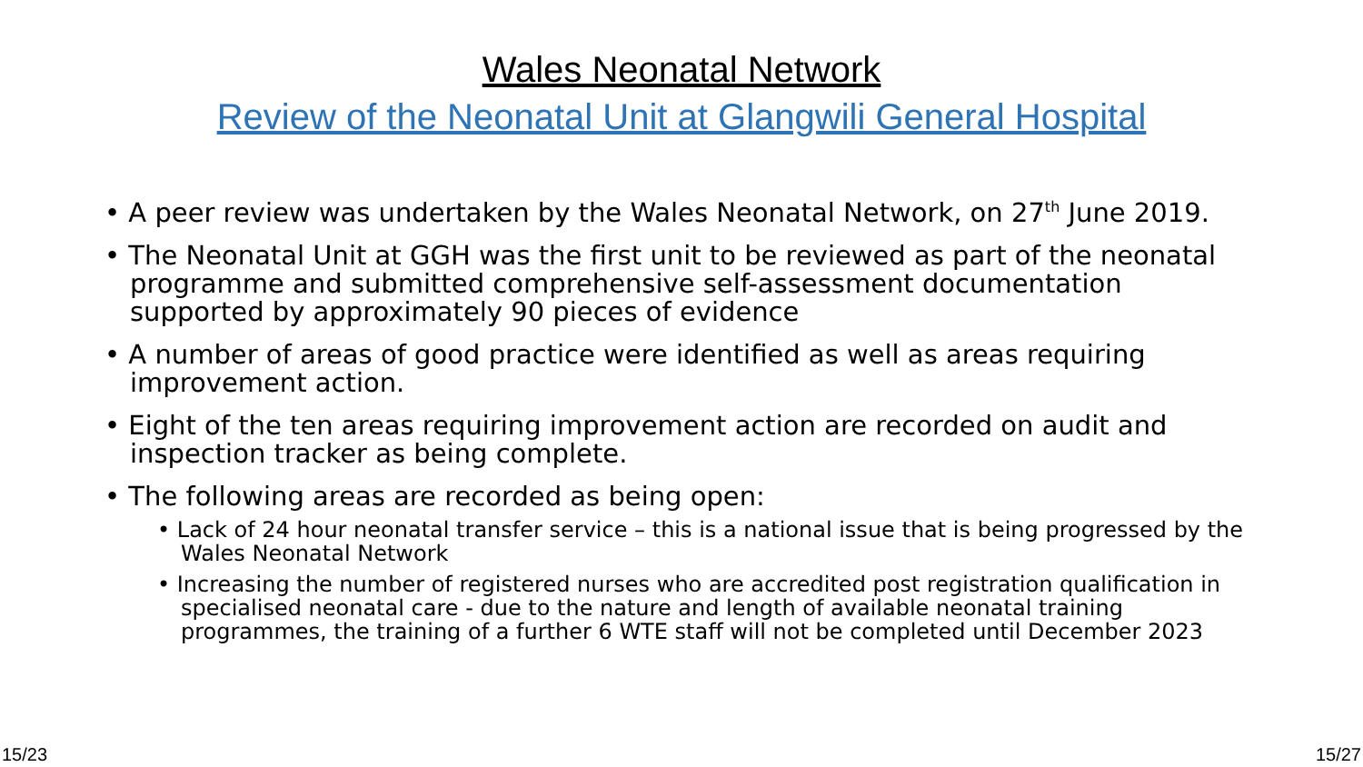Wales Neonatal Network
Review of the Neonatal Unit at Glangwili General Hospital
• A peer review was undertaken by the Wales Neonatal Network, on 27<sup>th</sup> June 2019.
• The Neonatal Unit at GGH was the first unit to be reviewed as part of the neonatal programme and submitted comprehensive self-assessment documentation supported by approximately 90 pieces of evidence
• A number of areas of good practice were identified as well as areas requiring improvement action.
• Eight of the ten areas requiring improvement action are recorded on audit and inspection tracker as being complete.
• The following areas are recorded as being open:
• Lack of 24 hour neonatal transfer service – this is a national issue that is being progressed by the Wales Neonatal Network
• Increasing the number of registered nurses who are accredited post registration qualification in specialised neonatal care - due to the nature and length of available neonatal training programmes, the training of a further 6 WTE staff will not be completed until December 2023
15/23 15/27